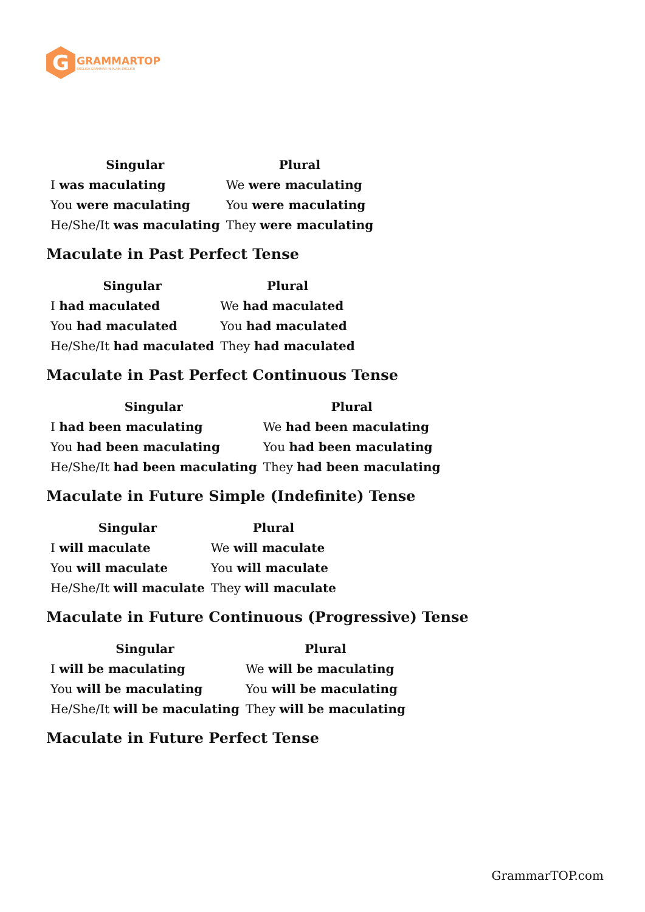G
GRAMMARTOP
ENGLISH GRAMMAR IN PLAIN ENGLISH
| Singular | Plural |
| --- | --- |
| I was maculating | We were maculating |
| You were maculating | You were maculating |
| He/She/It was maculating | They were maculating |
Maculate in Past Perfect Tense
| Singular | Plural |
| --- | --- |
| I had maculated | We had maculated |
| You had maculated | You had maculated |
| He/She/It had maculated | They had maculated |
Maculate in Past Perfect Continuous Tense
| Singular | Plural |
| --- | --- |
| I had been maculating | We had been maculating |
| You had been maculating | You had been maculating |
| He/She/It had been maculating | They had been maculating |
Maculate in Future Simple (Indefinite) Tense
| Singular | Plural |
| --- | --- |
| I will maculate | We will maculate |
| You will maculate | You will maculate |
| He/She/It will maculate | They will maculate |
Maculate in Future Continuous (Progressive) Tense
| Singular | Plural |
| --- | --- |
| I will be maculating | We will be maculating |
| You will be maculating | You will be maculating |
| He/She/It will be maculating | They will be maculating |
Maculate in Future Perfect Tense
GrammarTOP.com